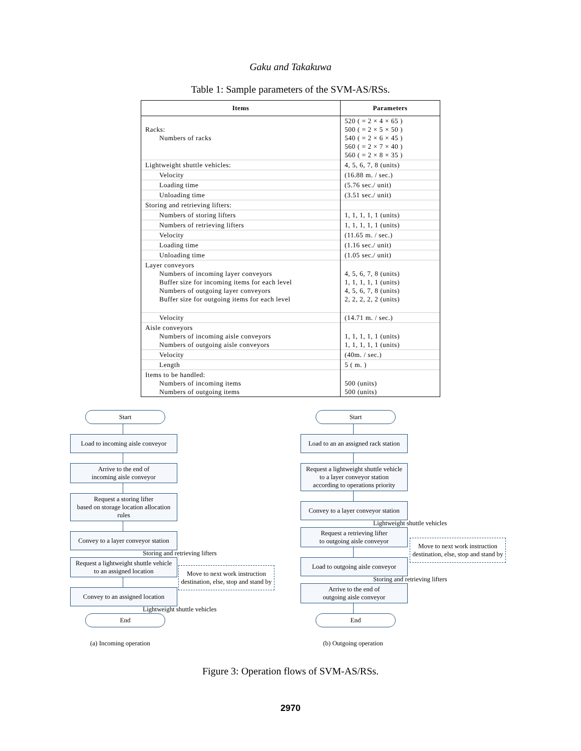Gaku and Takakuwa
Table 1: Sample parameters of the SVM-AS/RSs.
| Items | Parameters |
| --- | --- |
| Racks: Numbers of racks | 520 ( = 2 × 4 × 65 ) 500 ( = 2 × 5 × 50 ) 540 ( = 2 × 6 × 45 ) 560 ( = 2 × 7 × 40 ) 560 ( = 2 × 8 × 35 ) |
| Lightweight shuttle vehicles: | 4, 5, 6, 7, 8 (units) |
| Velocity | (16.88 m. / sec.) |
| Loading time | (5.76 sec./ unit) |
| Unloading time | (3.51 sec./ unit) |
| Storing and retrieving lifters: | |
| Numbers of storing lifters | 1, 1, 1, 1, 1 (units) |
| Numbers of retrieving lifters | 1, 1, 1, 1, 1 (units) |
| Velocity | (11.65 m. / sec.) |
| Loading time | (1.16 sec./ unit) |
| Unloading time | (1.05 sec./ unit) |
| Layer conveyors Numbers of incoming layer conveyors Buffer size for incoming items for each level Numbers of outgoing layer conveyors Buffer size for outgoing items for each level | 4, 5, 6, 7, 8 (units) 1, 1, 1, 1, 1 (units) 4, 5, 6, 7, 8 (units) 2, 2, 2, 2, 2 (units) |
| Velocity | (14.71 m. / sec.) |
| Aisle conveyors Numbers of incoming aisle conveyors Numbers of outgoing aisle conveyors | 1, 1, 1, 1, 1 (units) 1, 1, 1, 1, 1 (units) |
| Velocity | (40m. / sec.) |
| Length | 5 ( m. ) |
| Items to be handled: Numbers of incoming items Numbers of outgoing items | 500 (units) 500 (units) |
Start
Load to incoming aisle conveyor
Arrive to the end of
incoming aisle conveyor
Request a storing lifter
based on storage location allocation rules
Convey to a layer conveyor station
Storing and retrieving lifters
Request a lightweight shuttle vehicle
to an assigned location
Convey to an assigned location
Lightweight shuttle vehicles
End
Move to next work instruction destination, else, stop and stand by
(a) Incoming operation
Start
Load to an an assigned rack station
Request a lightweight shuttle vehicle
to a layer conveyor station
according to operations priority
Convey to a layer conveyor station
Lightweight shuttle vehicles
Request a retrieving lifter
to outgoing aisle conveyor
Load to outgoing aisle conveyor
Storing and retrieving lifters
Arrive to the end of
outgoing aisle conveyor
End
Move to next work instruction destination, else, stop and stand by
(b) Outgoing operation
Figure 3: Operation flows of SVM-AS/RSs.
2970